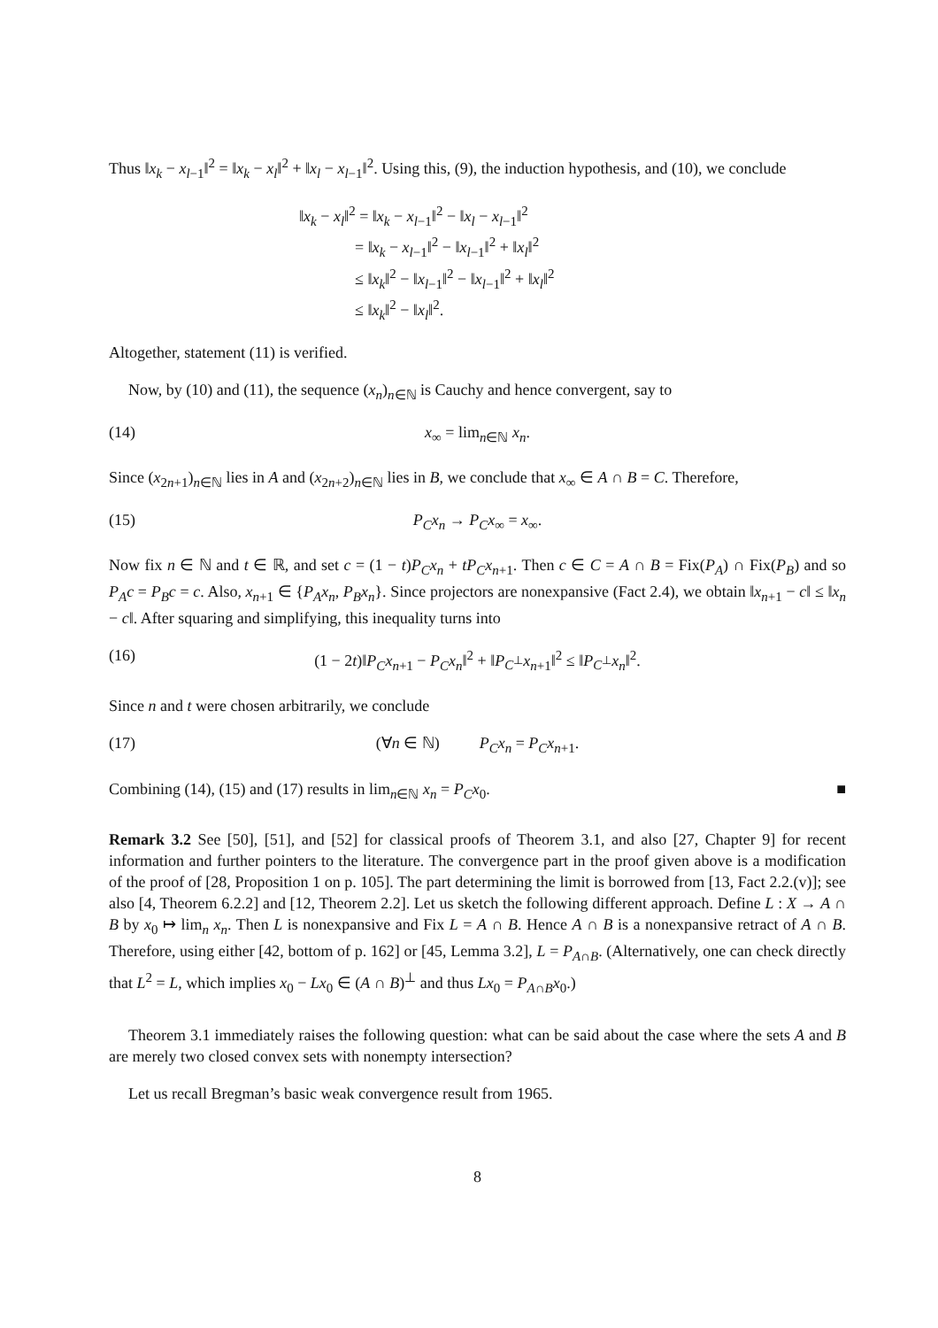Thus ‖x<sub>k</sub> − x<sub>l−1</sub>‖<sup>2</sup> = ‖x<sub>k</sub> − x<sub>l</sub>‖<sup>2</sup> + ‖x<sub>l</sub> − x<sub>l−1</sub>‖<sup>2</sup>. Using this, (9), the induction hypothesis, and (10), we conclude
‖x<sub>k</sub> − x<sub>l</sub>‖<sup>2</sup> = ‖x<sub>k</sub> − x<sub>l−1</sub>‖<sup>2</sup> − ‖x<sub>l</sub> − x<sub>l−1</sub>‖<sup>2</sup>
    = ‖x<sub>k</sub> − x<sub>l−1</sub>‖<sup>2</sup> − ‖x<sub>l−1</sub>‖<sup>2</sup> + ‖x<sub>l</sub>‖<sup>2</sup>
    ≤ ‖x<sub>k</sub>‖<sup>2</sup> − ‖x<sub>l−1</sub>‖<sup>2</sup> − ‖x<sub>l−1</sub>‖<sup>2</sup> + ‖x<sub>l</sub>‖<sup>2</sup>
    ≤ ‖x<sub>k</sub>‖<sup>2</sup> − ‖x<sub>l</sub>‖<sup>2</sup>.
Altogether, statement (11) is verified.
Now, by (10) and (11), the sequence (x<sub>n</sub>)<sub>n∈ℕ</sub> is Cauchy and hence convergent, say to
(14) x<sub>∞</sub> = lim<sub>n∈ℕ</sub> x<sub>n</sub>.
Since (x<sub>2n+1</sub>)<sub>n∈ℕ</sub> lies in A and (x<sub>2n+2</sub>)<sub>n∈ℕ</sub> lies in B, we conclude that x<sub>∞</sub> ∈ A ∩ B = C. Therefore,
(15) P<sub>C</sub>x<sub>n</sub> → P<sub>C</sub>x<sub>∞</sub> = x<sub>∞</sub>.
Now fix n ∈ ℕ and t ∈ ℝ, and set c = (1 − t)P<sub>C</sub>x<sub>n</sub> + tP<sub>C</sub>x<sub>n+1</sub>. Then c ∈ C = A ∩ B = Fix(P<sub>A</sub>) ∩ Fix(P<sub>B</sub>) and so P<sub>A</sub>c = P<sub>B</sub>c = c. Also, x<sub>n+1</sub> ∈ {P<sub>A</sub>x<sub>n</sub>, P<sub>B</sub>x<sub>n</sub>}. Since projectors are nonexpansive (Fact 2.4), we obtain ‖x<sub>n+1</sub> − c‖ ≤ ‖x<sub>n</sub> − c‖. After squaring and simplifying, this inequality turns into
(16) (1 − 2t)‖P<sub>C</sub>x<sub>n+1</sub> − P<sub>C</sub>x<sub>n</sub>‖<sup>2</sup> + ‖P<sub>C<sup>⊥</sup></sub>x<sub>n+1</sub>‖<sup>2</sup> ≤ ‖P<sub>C<sup>⊥</sup></sub>x<sub>n</sub>‖<sup>2</sup>.
Since n and t were chosen arbitrarily, we conclude
(17) (∀n ∈ ℕ)    P<sub>C</sub>x<sub>n</sub> = P<sub>C</sub>x<sub>n+1</sub>.
Combining (14), (15) and (17) results in lim<sub>n∈ℕ</sub> x<sub>n</sub> = P<sub>C</sub>x<sub>0</sub>. ■
Remark 3.2 See [50], [51], and [52] for classical proofs of Theorem 3.1, and also [27, Chapter 9] for recent information and further pointers to the literature. The convergence part in the proof given above is a modification of the proof of [28, Proposition 1 on p. 105]. The part determining the limit is borrowed from [13, Fact 2.2.(v)]; see also [4, Theorem 6.2.2] and [12, Theorem 2.2]. Let us sketch the following different approach. Define L : X → A ∩ B by x<sub>0</sub> ↦ lim<sub>n</sub> x<sub>n</sub>. Then L is nonexpansive and Fix L = A ∩ B. Hence A ∩ B is a nonexpansive retract of A ∩ B. Therefore, using either [42, bottom of p. 162] or [45, Lemma 3.2], L = P<sub>A∩B</sub>. (Alternatively, one can check directly that L<sup>2</sup> = L, which implies x<sub>0</sub> − Lx<sub>0</sub> ∈ (A ∩ B)<sup>⊥</sup> and thus Lx<sub>0</sub> = P<sub>A∩B</sub>x<sub>0</sub>.)
Theorem 3.1 immediately raises the following question: what can be said about the case where the sets A and B are merely two closed convex sets with nonempty intersection?
Let us recall Bregman’s basic weak convergence result from 1965.
8